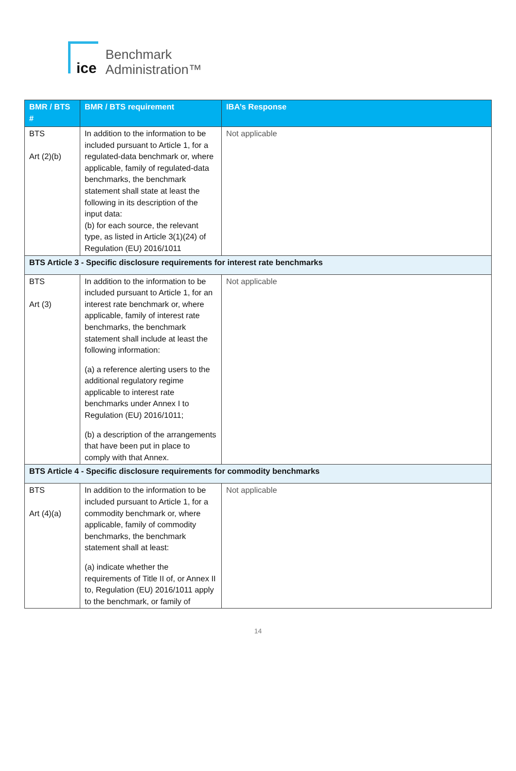ice
Benchmark
Administration™
| BMR / BTS # | BMR / BTS requirement | IBA’s Response |
| --- | --- | --- |
| BTS Art (2)(b) | In addition to the information to be included pursuant to Article 1, for a regulated-data benchmark or, where applicable, family of regulated-data benchmarks, the benchmark statement shall state at least the following in its description of the input data: (b) for each source, the relevant type, as listed in Article 3(1)(24) of Regulation (EU) 2016/1011 | Not applicable |
| BTS Article 3 - Specific disclosure requirements for interest rate benchmarks | | |
| BTS Art (3) | In addition to the information to be included pursuant to Article 1, for an interest rate benchmark or, where applicable, family of interest rate benchmarks, the benchmark statement shall include at least the following information: (a) a reference alerting users to the additional regulatory regime applicable to interest rate benchmarks under Annex I to Regulation (EU) 2016/1011; (b) a description of the arrangements that have been put in place to comply with that Annex. | Not applicable |
| BTS Article 4 - Specific disclosure requirements for commodity benchmarks | | |
| BTS Art (4)(a) | In addition to the information to be included pursuant to Article 1, for a commodity benchmark or, where applicable, family of commodity benchmarks, the benchmark statement shall at least: (a) indicate whether the requirements of Title II of, or Annex II to, Regulation (EU) 2016/1011 apply to the benchmark, or family of | Not applicable |
14